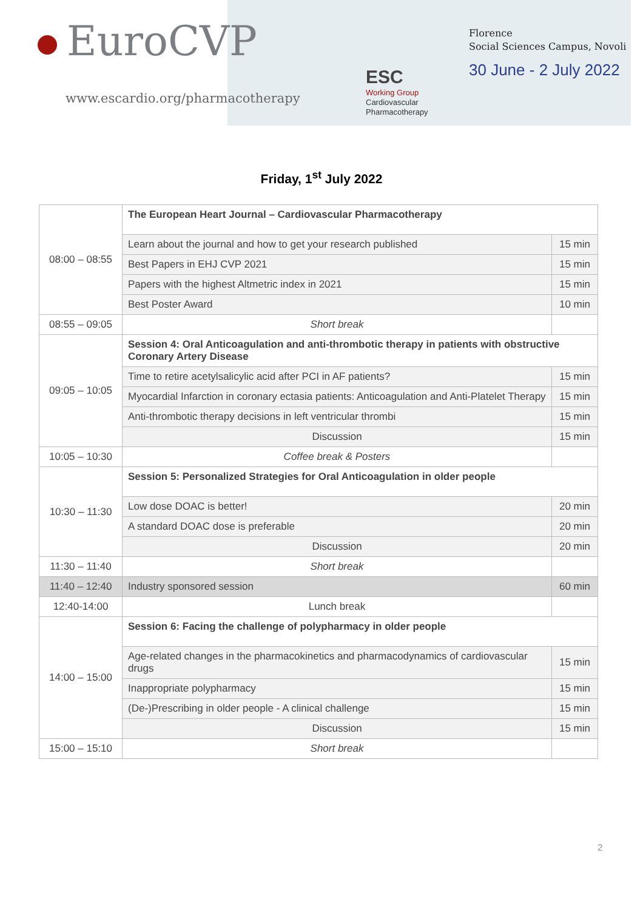EuroCVP
www.escardio.org/pharmacotherapy
ESC
Working Group
Cardiovascular
Pharmacotherapy
Florence
Social Sciences Campus, Novoli
30 June - 2 July 2022
Friday, 1<sup>st</sup> July 2022
| 08:00 – 08:55 | The European Heart Journal – Cardiovascular Pharmacotherapy | |
| | Learn about the journal and how to get your research published | 15 min |
| | Best Papers in EHJ CVP 2021 | 15 min |
| | Papers with the highest Altmetric index in 2021 | 15 min |
| | Best Poster Award | 10 min |
| 08:55 – 09:05 | Short break | |
| 09:05 – 10:05 | Session 4: Oral Anticoagulation and anti-thrombotic therapy in patients with obstructive Coronary Artery Disease | |
| | Time to retire acetylsalicylic acid after PCI in AF patients? | 15 min |
| | Myocardial Infarction in coronary ectasia patients: Anticoagulation and Anti-Platelet Therapy | 15 min |
| | Anti-thrombotic therapy decisions in left ventricular thrombi | 15 min |
| | Discussion | 15 min |
| 10:05 – 10:30 | Coffee break & Posters | |
| 10:30 – 11:30 | Session 5: Personalized Strategies for Oral Anticoagulation in older people | |
| | Low dose DOAC is better! | 20 min |
| | A standard DOAC dose is preferable | 20 min |
| | Discussion | 20 min |
| 11:30 – 11:40 | Short break | |
| 11:40 – 12:40 | Industry sponsored session | 60 min |
| 12:40-14:00 | Lunch break | |
| 14:00 – 15:00 | Session 6: Facing the challenge of polypharmacy in older people | |
| | Age-related changes in the pharmacokinetics and pharmacodynamics of cardiovascular drugs | 15 min |
| | Inappropriate polypharmacy | 15 min |
| | (De-)Prescribing in older people - A clinical challenge | 15 min |
| | Discussion | 15 min |
| 15:00 – 15:10 | Short break | |
2